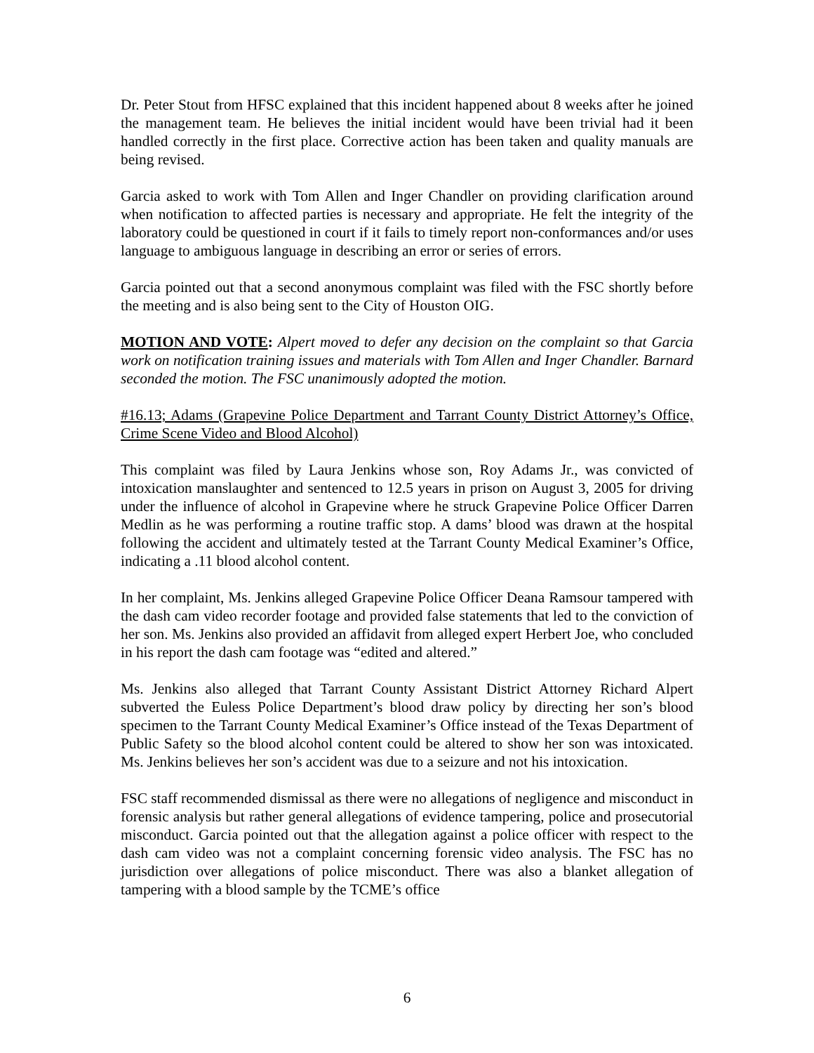Dr. Peter Stout from HFSC explained that this incident happened about 8 weeks after he joined the management team. He believes the initial incident would have been trivial had it been handled correctly in the first place. Corrective action has been taken and quality manuals are being revised.
Garcia asked to work with Tom Allen and Inger Chandler on providing clarification around when notification to affected parties is necessary and appropriate. He felt the integrity of the laboratory could be questioned in court if it fails to timely report non-conformances and/or uses language to ambiguous language in describing an error or series of errors.
Garcia pointed out that a second anonymous complaint was filed with the FSC shortly before the meeting and is also being sent to the City of Houston OIG.
MOTION AND VOTE: Alpert moved to defer any decision on the complaint so that Garcia work on notification training issues and materials with Tom Allen and Inger Chandler. Barnard seconded the motion. The FSC unanimously adopted the motion.
#16.13; Adams (Grapevine Police Department and Tarrant County District Attorney’s Office, Crime Scene Video and Blood Alcohol)
This complaint was filed by Laura Jenkins whose son, Roy Adams Jr., was convicted of intoxication manslaughter and sentenced to 12.5 years in prison on August 3, 2005 for driving under the influence of alcohol in Grapevine where he struck Grapevine Police Officer Darren Medlin as he was performing a routine traffic stop. A dams’ blood was drawn at the hospital following the accident and ultimately tested at the Tarrant County Medical Examiner’s Office, indicating a .11 blood alcohol content.
In her complaint, Ms. Jenkins alleged Grapevine Police Officer Deana Ramsour tampered with the dash cam video recorder footage and provided false statements that led to the conviction of her son. Ms. Jenkins also provided an affidavit from alleged expert Herbert Joe, who concluded in his report the dash cam footage was “edited and altered.”
Ms. Jenkins also alleged that Tarrant County Assistant District Attorney Richard Alpert subverted the Euless Police Department’s blood draw policy by directing her son’s blood specimen to the Tarrant County Medical Examiner’s Office instead of the Texas Department of Public Safety so the blood alcohol content could be altered to show her son was intoxicated. Ms. Jenkins believes her son’s accident was due to a seizure and not his intoxication.
FSC staff recommended dismissal as there were no allegations of negligence and misconduct in forensic analysis but rather general allegations of evidence tampering, police and prosecutorial misconduct. Garcia pointed out that the allegation against a police officer with respect to the dash cam video was not a complaint concerning forensic video analysis. The FSC has no jurisdiction over allegations of police misconduct. There was also a blanket allegation of tampering with a blood sample by the TCME’s office
6